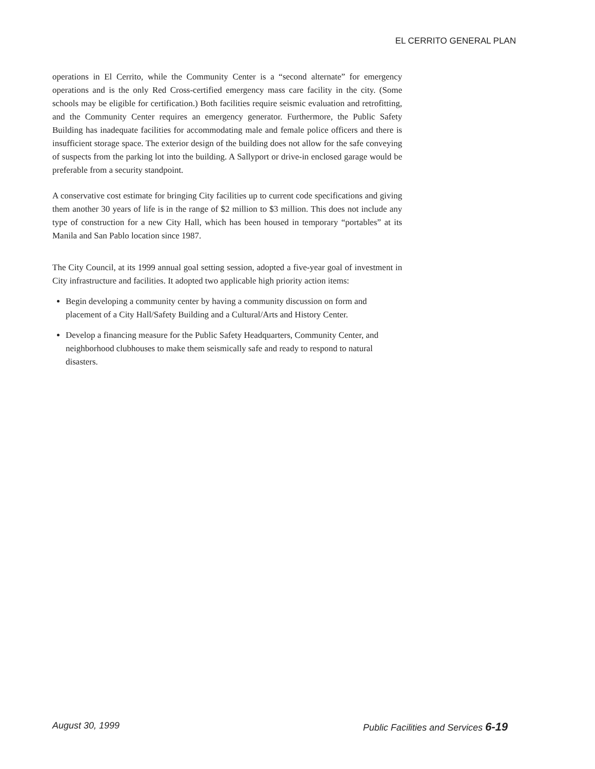EL CERRITO GENERAL PLAN
operations in El Cerrito, while the Community Center is a “second alternate” for emergency operations and is the only Red Cross-certified emergency mass care facility in the city. (Some schools may be eligible for certification.) Both facilities require seismic evaluation and retrofitting, and the Community Center requires an emergency generator. Furthermore, the Public Safety Building has inadequate facilities for accommodating male and female police officers and there is insufficient storage space. The exterior design of the building does not allow for the safe conveying of suspects from the parking lot into the building. A Sallyport or drive-in enclosed garage would be preferable from a security standpoint.
A conservative cost estimate for bringing City facilities up to current code specifications and giving them another 30 years of life is in the range of $2 million to $3 million. This does not include any type of construction for a new City Hall, which has been housed in temporary “portables” at its Manila and San Pablo location since 1987.
The City Council, at its 1999 annual goal setting session, adopted a five-year goal of investment in City infrastructure and facilities. It adopted two applicable high priority action items:
Begin developing a community center by having a community discussion on form and placement of a City Hall/Safety Building and a Cultural/Arts and History Center.
Develop a financing measure for the Public Safety Headquarters, Community Center, and neighborhood clubhouses to make them seismically safe and ready to respond to natural disasters.
August 30, 1999 Public Facilities and Services 6-19